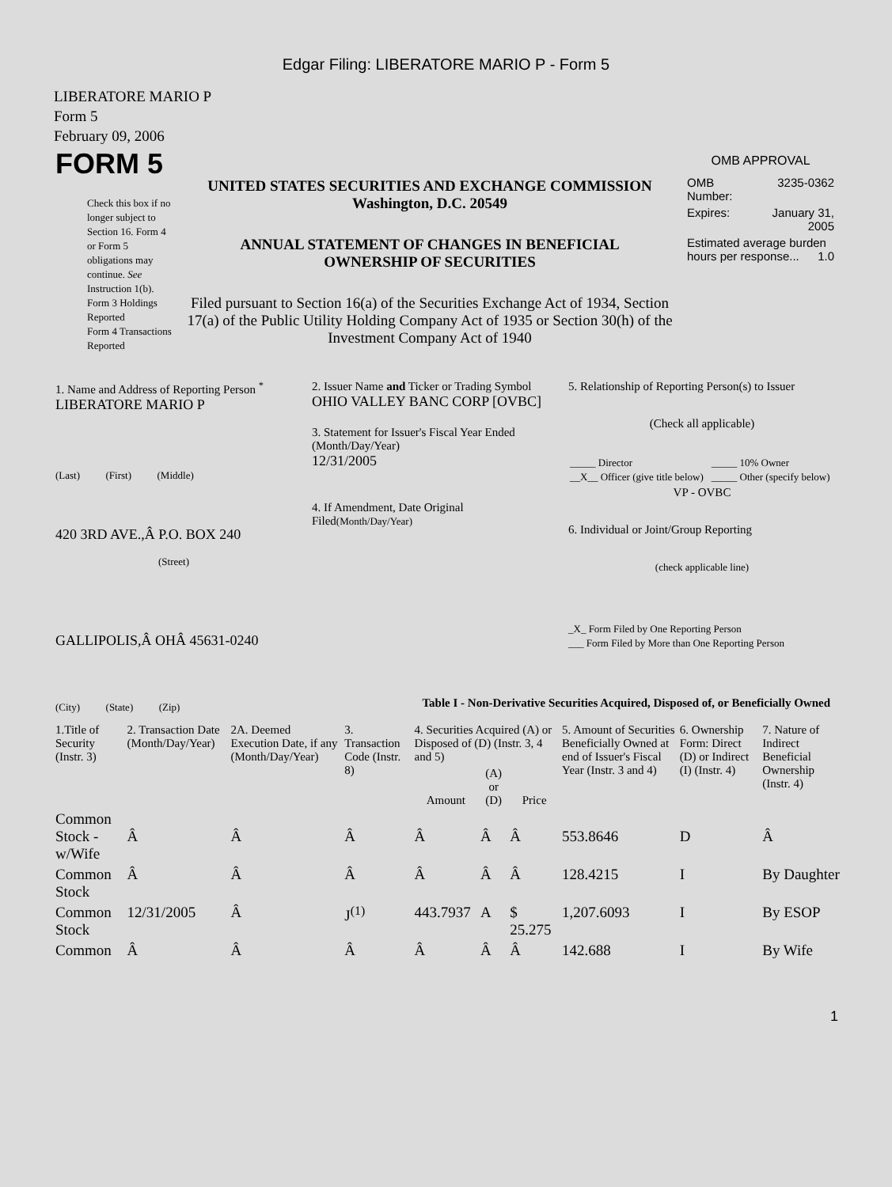Edgar Filing: LIBERATORE MARIO P - Form 5
LIBERATORE MARIO P
Form 5
February 09, 2006
| FORM 5 Check this box if no longer subject to Section 16. Form 4 or Form 5 obligations may continue. See Instruction 1(b). Form 3 Holdings Reported Form 4 Transactions Reported | UNITED STATES SECURITIES AND EXCHANGE COMMISSION Washington, D.C. 20549 ANNUAL STATEMENT OF CHANGES IN BENEFICIAL OWNERSHIP OF SECURITIES Filed pursuant to Section 16(a) of the Securities Exchange Act of 1934, Section 17(a) of the Public Utility Holding Company Act of 1935 or Section 30(h) of the Investment Company Act of 1940 | OMB APPROVAL / OMB Number: / 3235-0362 / / Expires: / January 31, 2005 / / Estimated average burden hours per response... 1.0 / / |
| 1. Name and Address of Reporting Person <sup>*</sup> LIBERATORE MARIO P (Last) (First) (Middle) 420 3RD AVE.,Â P.O. BOX 240 (Street) GALLIPOLIS,Â OHÂ 45631-0240 (City) (State) (Zip) | 2. Issuer Name and Ticker or Trading Symbol OHIO VALLEY BANC CORP [OVBC] 3. Statement for Issuer's Fiscal Year Ended (Month/Day/Year) 12/31/2005 4. If Amendment, Date Original Filed (Month/Day/Year) | 5. Relationship of Reporting Person(s) to Issuer (Check all applicable) / _____ Director __X__ Officer (give title below) / _____ 10% Owner _____ Other (specify below) / VP - OVBC 6. Individual or Joint/Group Reporting (check applicable line) _X_ Form Filed by One Reporting Person ___ Form Filed by More than One Reporting Person |
Table I - Non-Derivative Securities Acquired, Disposed of, or Beneficially Owned
| 1.Title of Security (Instr. 3) | 2. Transaction Date (Month/Day/Year) | 2A. Deemed Execution Date, if any (Month/Day/Year) | 3. Transaction Code (Instr. 8) | 4. Securities Acquired (A) or Disposed of (D) (Instr. 3, 4 and 5) | | | 5. Amount of Securities Beneficially Owned at end of Issuer's Fiscal Year (Instr. 3 and 4) | 6. Ownership Form: Direct (D) or Indirect (I) (Instr. 4) | 7. Nature of Indirect Beneficial Ownership (Instr. 4) |
| --- | --- | --- | --- | --- | --- | --- | --- | --- | --- |
| | | | | Amount | (A) or (D) | Price | | | |
| Common Stock - w/Wife | Â | Â | Â | Â | Â | Â | 553.8646 | D | Â |
| Common Stock | Â | Â | Â | Â | Â | Â | 128.4215 | I | By Daughter |
| Common Stock | 12/31/2005 | Â | J<sup>(1)</sup> | 443.7937 | A | $ 25.275 | 1,207.6093 | I | By ESOP |
| Common | Â | Â | Â | Â | Â | Â | 142.688 | I | By Wife |
1